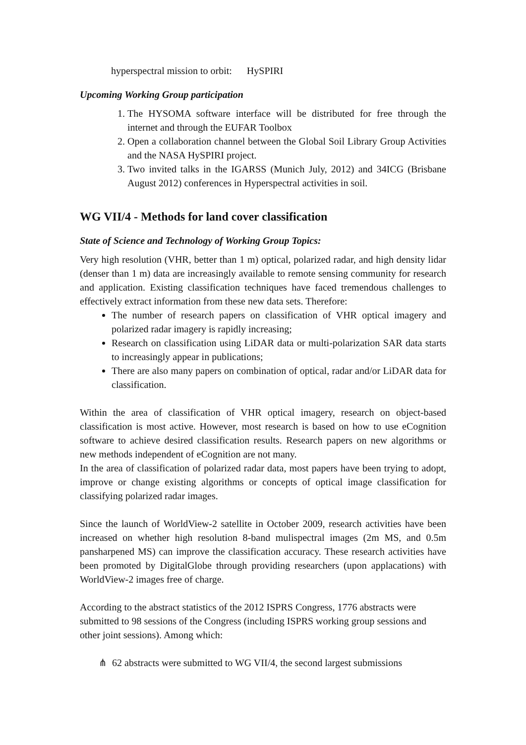hyperspectral mission to orbit: HySPIRI
Upcoming Working Group participation
1. The HYSOMA software interface will be distributed for free through the internet and through the EUFAR Toolbox
2. Open a collaboration channel between the Global Soil Library Group Activities and the NASA HySPIRI project.
3. Two invited talks in the IGARSS (Munich July, 2012) and 34ICG (Brisbane August 2012) conferences in Hyperspectral activities in soil.
WG VII/4 - Methods for land cover classification
State of Science and Technology of Working Group Topics:
Very high resolution (VHR, better than 1 m) optical, polarized radar, and high density lidar (denser than 1 m) data are increasingly available to remote sensing community for research and application. Existing classification techniques have faced tremendous challenges to effectively extract information from these new data sets. Therefore:
The number of research papers on classification of VHR optical imagery and polarized radar imagery is rapidly increasing;
Research on classification using LiDAR data or multi-polarization SAR data starts to increasingly appear in publications;
There are also many papers on combination of optical, radar and/or LiDAR data for classification.
Within the area of classification of VHR optical imagery, research on object-based classification is most active. However, most research is based on how to use eCognition software to achieve desired classification results. Research papers on new algorithms or new methods independent of eCognition are not many.
In the area of classification of polarized radar data, most papers have been trying to adopt, improve or change existing algorithms or concepts of optical image classification for classifying polarized radar images.
Since the launch of WorldView-2 satellite in October 2009, research activities have been increased on whether high resolution 8-band mulispectral images (2m MS, and 0.5m pansharpened MS) can improve the classification accuracy. These research activities have been promoted by DigitalGlobe through providing researchers (upon applacations) with WorldView-2 images free of charge.
According to the abstract statistics of the 2012 ISPRS Congress, 1776 abstracts were submitted to 98 sessions of the Congress (including ISPRS working group sessions and other joint sessions). Among which:
⋔ 62 abstracts were submitted to WG VII/4, the second largest submissions